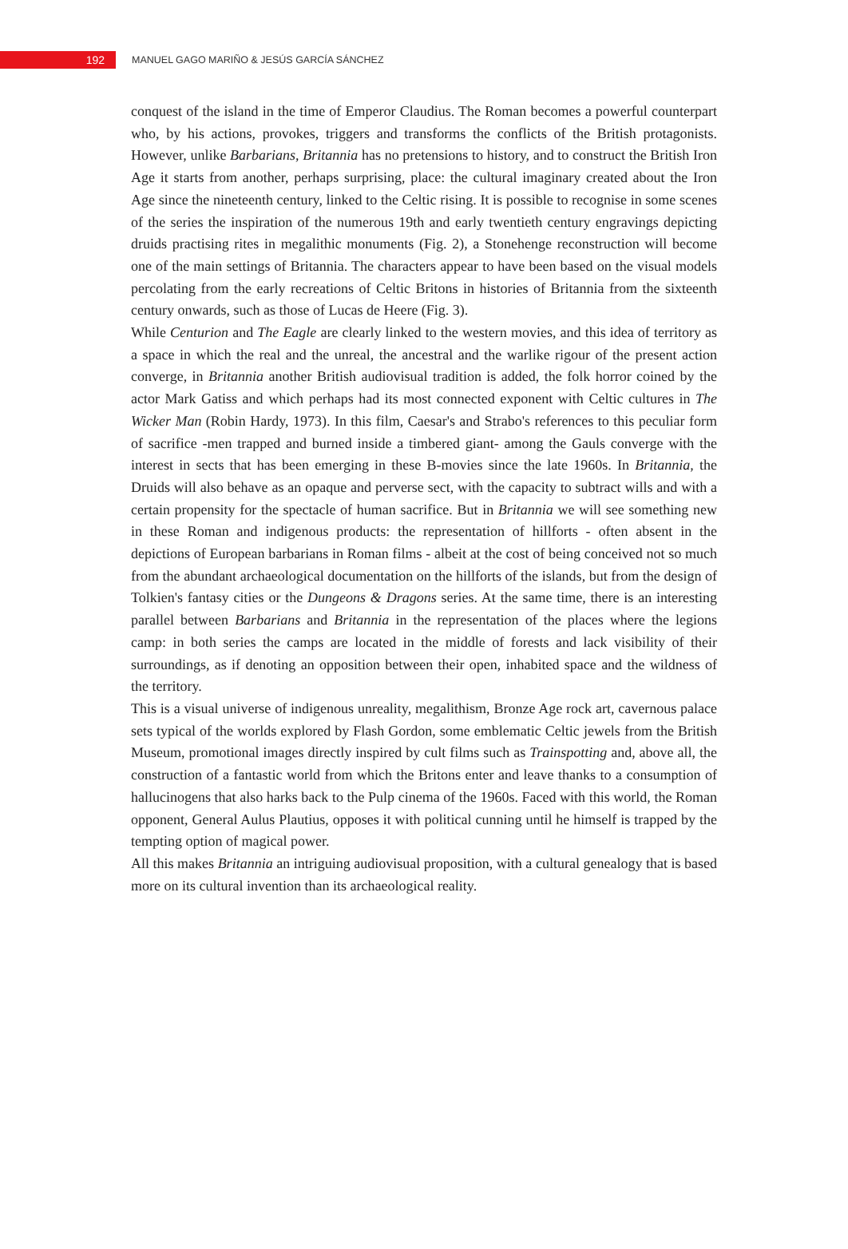192
MANUEL GAGO MARIÑO & JESÚS GARCÍA SÁNCHEZ
conquest of the island in the time of Emperor Claudius. The Roman becomes a powerful counterpart who, by his actions, provokes, triggers and transforms the conflicts of the British protagonists. However, unlike Barbarians, Britannia has no pretensions to history, and to construct the British Iron Age it starts from another, perhaps surprising, place: the cultural imaginary created about the Iron Age since the nineteenth century, linked to the Celtic rising. It is possible to recognise in some scenes of the series the inspiration of the numerous 19th and early twentieth century engravings depicting druids practising rites in megalithic monuments (Fig. 2), a Stonehenge reconstruction will become one of the main settings of Britannia. The characters appear to have been based on the visual models percolating from the early recreations of Celtic Britons in histories of Britannia from the sixteenth century onwards, such as those of Lucas de Heere (Fig. 3).
While Centurion and The Eagle are clearly linked to the western movies, and this idea of territory as a space in which the real and the unreal, the ancestral and the warlike rigour of the present action converge, in Britannia another British audiovisual tradition is added, the folk horror coined by the actor Mark Gatiss and which perhaps had its most connected exponent with Celtic cultures in The Wicker Man (Robin Hardy, 1973). In this film, Caesar's and Strabo's references to this peculiar form of sacrifice -men trapped and burned inside a timbered giant- among the Gauls converge with the interest in sects that has been emerging in these B-movies since the late 1960s. In Britannia, the Druids will also behave as an opaque and perverse sect, with the capacity to subtract wills and with a certain propensity for the spectacle of human sacrifice. But in Britannia we will see something new in these Roman and indigenous products: the representation of hillforts - often absent in the depictions of European barbarians in Roman films - albeit at the cost of being conceived not so much from the abundant archaeological documentation on the hillforts of the islands, but from the design of Tolkien's fantasy cities or the Dungeons & Dragons series. At the same time, there is an interesting parallel between Barbarians and Britannia in the representation of the places where the legions camp: in both series the camps are located in the middle of forests and lack visibility of their surroundings, as if denoting an opposition between their open, inhabited space and the wildness of the territory.
This is a visual universe of indigenous unreality, megalithism, Bronze Age rock art, cavernous palace sets typical of the worlds explored by Flash Gordon, some emblematic Celtic jewels from the British Museum, promotional images directly inspired by cult films such as Trainspotting and, above all, the construction of a fantastic world from which the Britons enter and leave thanks to a consumption of hallucinogens that also harks back to the Pulp cinema of the 1960s. Faced with this world, the Roman opponent, General Aulus Plautius, opposes it with political cunning until he himself is trapped by the tempting option of magical power.
All this makes Britannia an intriguing audiovisual proposition, with a cultural genealogy that is based more on its cultural invention than its archaeological reality.